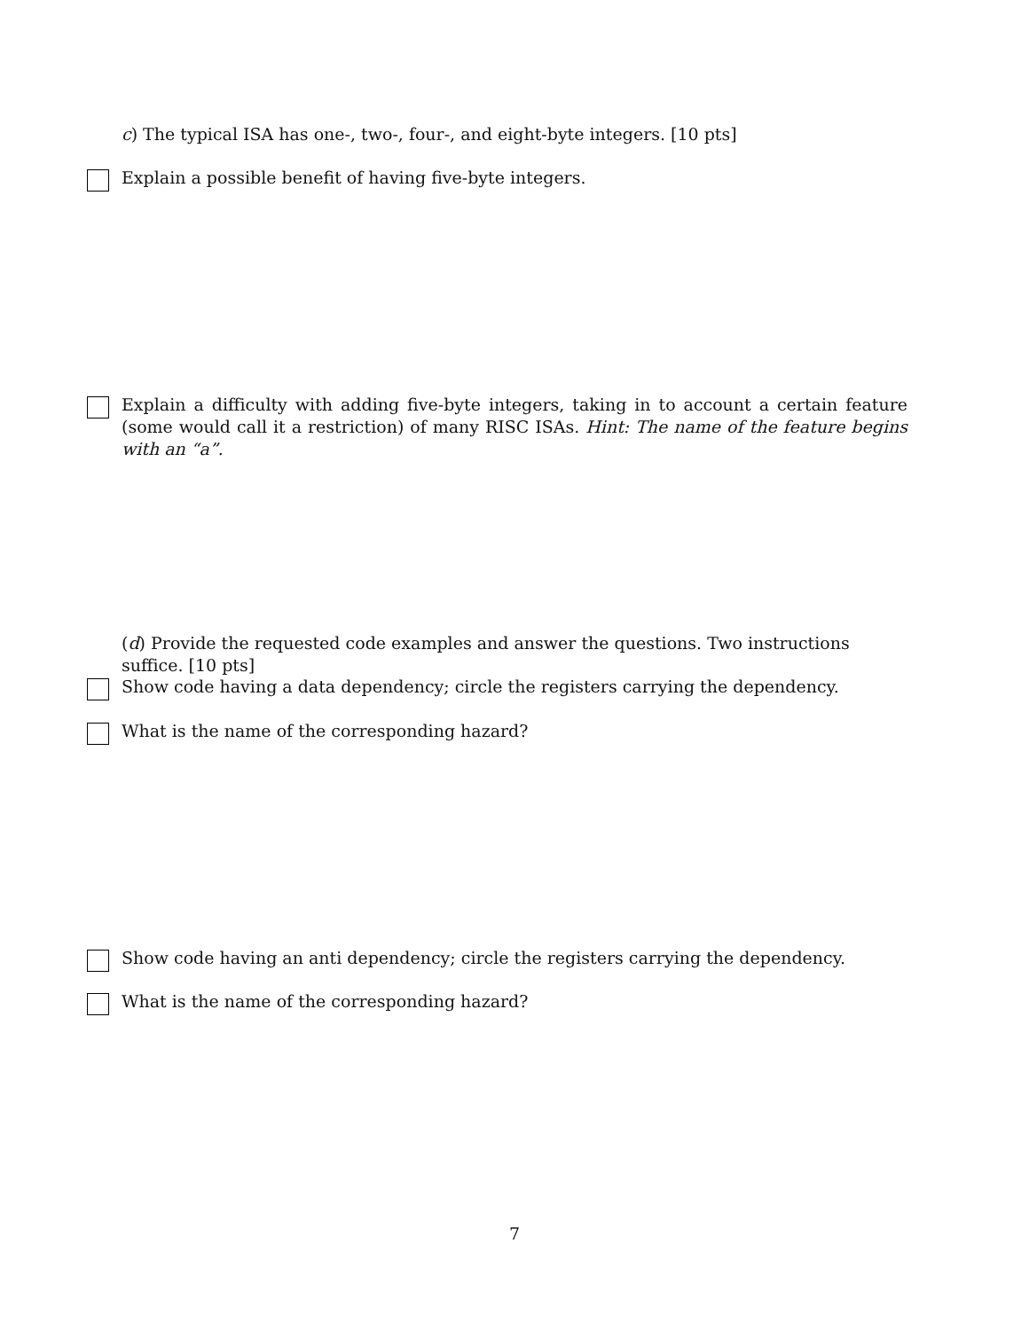c) The typical ISA has one-, two-, four-, and eight-byte integers. [10 pts]
Explain a possible benefit of having five-byte integers.
Explain a difficulty with adding five-byte integers, taking in to account a certain feature (some would call it a restriction) of many RISC ISAs. Hint: The name of the feature begins with an “a”.
(d) Provide the requested code examples and answer the questions. Two instructions suffice. [10 pts]
Show code having a data dependency; circle the registers carrying the dependency.
What is the name of the corresponding hazard?
Show code having an anti dependency; circle the registers carrying the dependency.
What is the name of the corresponding hazard?
7